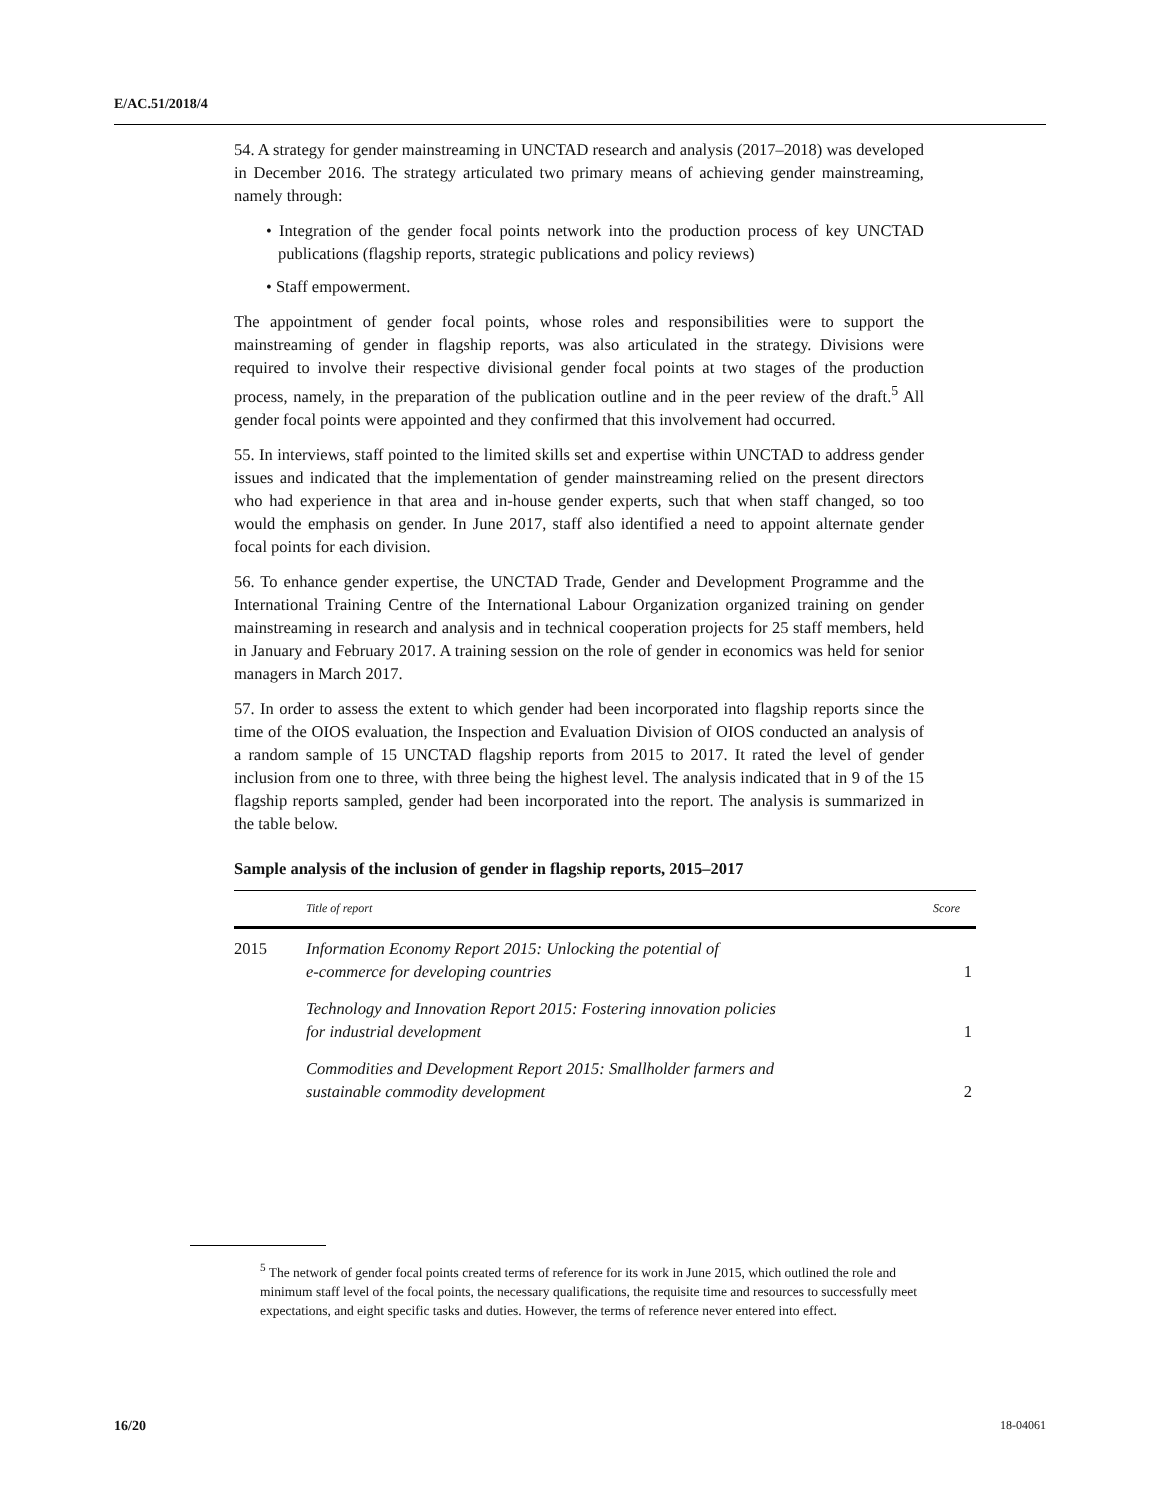E/AC.51/2018/4
54. A strategy for gender mainstreaming in UNCTAD research and analysis (2017–2018) was developed in December 2016. The strategy articulated two primary means of achieving gender mainstreaming, namely through:
• Integration of the gender focal points network into the production process of key UNCTAD publications (flagship reports, strategic publications and policy reviews)
• Staff empowerment.
The appointment of gender focal points, whose roles and responsibilities were to support the mainstreaming of gender in flagship reports, was also articulated in the strategy. Divisions were required to involve their respective divisional gender focal points at two stages of the production process, namely, in the preparation of the publication outline and in the peer review of the draft.<sup>5</sup> All gender focal points were appointed and they confirmed that this involvement had occurred.
55. In interviews, staff pointed to the limited skills set and expertise within UNCTAD to address gender issues and indicated that the implementation of gender mainstreaming relied on the present directors who had experience in that area and in-house gender experts, such that when staff changed, so too would the emphasis on gender. In June 2017, staff also identified a need to appoint alternate gender focal points for each division.
56. To enhance gender expertise, the UNCTAD Trade, Gender and Development Programme and the International Training Centre of the International Labour Organization organized training on gender mainstreaming in research and analysis and in technical cooperation projects for 25 staff members, held in January and February 2017. A training session on the role of gender in economics was held for senior managers in March 2017.
57. In order to assess the extent to which gender had been incorporated into flagship reports since the time of the OIOS evaluation, the Inspection and Evaluation Division of OIOS conducted an analysis of a random sample of 15 UNCTAD flagship reports from 2015 to 2017. It rated the level of gender inclusion from one to three, with three being the highest level. The analysis indicated that in 9 of the 15 flagship reports sampled, gender had been incorporated into the report. The analysis is summarized in the table below.
Sample analysis of the inclusion of gender in flagship reports, 2015–2017
| | Title of report | Score |
| --- | --- | --- |
| 2015 | Information Economy Report 2015: Unlocking the potential of e-commerce for developing countries | 1 |
| | Technology and Innovation Report 2015: Fostering innovation policies for industrial development | 1 |
| | Commodities and Development Report 2015: Smallholder farmers and sustainable commodity development | 2 |
<sup>5</sup> The network of gender focal points created terms of reference for its work in June 2015, which outlined the role and minimum staff level of the focal points, the necessary qualifications, the requisite time and resources to successfully meet expectations, and eight specific tasks and duties. However, the terms of reference never entered into effect.
16/20 18-04061